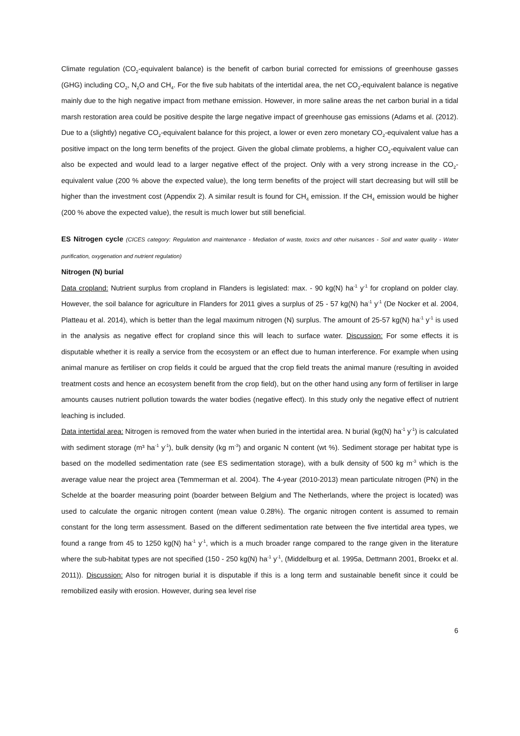Climate regulation (CO<sub>2</sub>-equivalent balance) is the benefit of carbon burial corrected for emissions of greenhouse gasses (GHG) including CO<sub>2</sub>, N<sub>2</sub>O and CH<sub>4</sub>. For the five sub habitats of the intertidal area, the net CO<sub>2</sub>-equivalent balance is negative mainly due to the high negative impact from methane emission. However, in more saline areas the net carbon burial in a tidal marsh restoration area could be positive despite the large negative impact of greenhouse gas emissions (Adams et al. (2012). Due to a (slightly) negative CO<sub>2</sub>-equivalent balance for this project, a lower or even zero monetary CO<sub>2</sub>-equivalent value has a positive impact on the long term benefits of the project. Given the global climate problems, a higher CO<sub>2</sub>-equivalent value can also be expected and would lead to a larger negative effect of the project. Only with a very strong increase in the CO<sub>2</sub>-equivalent value (200 % above the expected value), the long term benefits of the project will start decreasing but will still be higher than the investment cost (Appendix 2). A similar result is found for CH<sub>4</sub> emission. If the CH<sub>4</sub> emission would be higher (200 % above the expected value), the result is much lower but still beneficial.
ES Nitrogen cycle (CICES category: Regulation and maintenance - Mediation of waste, toxics and other nuisances - Soil and water quality - Water purification, oxygenation and nutrient regulation)
Nitrogen (N) burial
Data cropland: Nutrient surplus from cropland in Flanders is legislated: max. - 90 kg(N) ha<sup>-1</sup> y<sup>-1</sup> for cropland on polder clay. However, the soil balance for agriculture in Flanders for 2011 gives a surplus of 25 - 57 kg(N) ha<sup>-1</sup> y<sup>-1</sup> (De Nocker et al. 2004, Platteau et al. 2014), which is better than the legal maximum nitrogen (N) surplus. The amount of 25-57 kg(N) ha<sup>-1</sup> y<sup>-1</sup> is used in the analysis as negative effect for cropland since this will leach to surface water. Discussion: For some effects it is disputable whether it is really a service from the ecosystem or an effect due to human interference. For example when using animal manure as fertiliser on crop fields it could be argued that the crop field treats the animal manure (resulting in avoided treatment costs and hence an ecosystem benefit from the crop field), but on the other hand using any form of fertiliser in large amounts causes nutrient pollution towards the water bodies (negative effect). In this study only the negative effect of nutrient leaching is included.
Data intertidal area: Nitrogen is removed from the water when buried in the intertidal area. N burial (kg(N) ha<sup>-1</sup> y<sup>-1</sup>) is calculated with sediment storage (m³ ha<sup>-1</sup> y<sup>-1</sup>), bulk density (kg m<sup>-3</sup>) and organic N content (wt %). Sediment storage per habitat type is based on the modelled sedimentation rate (see ES sedimentation storage), with a bulk density of 500 kg m<sup>-3</sup> which is the average value near the project area (Temmerman et al. 2004). The 4-year (2010-2013) mean particulate nitrogen (PN) in the Schelde at the boarder measuring point (boarder between Belgium and The Netherlands, where the project is located) was used to calculate the organic nitrogen content (mean value 0.28%). The organic nitrogen content is assumed to remain constant for the long term assessment. Based on the different sedimentation rate between the five intertidal area types, we found a range from 45 to 1250 kg(N) ha<sup>-1</sup> y<sup>-1</sup>, which is a much broader range compared to the range given in the literature where the sub-habitat types are not specified (150 - 250 kg(N) ha<sup>-1</sup> y<sup>-1</sup>, (Middelburg et al. 1995a, Dettmann 2001, Broekx et al. 2011)). Discussion: Also for nitrogen burial it is disputable if this is a long term and sustainable benefit since it could be remobilized easily with erosion. However, during sea level rise
6